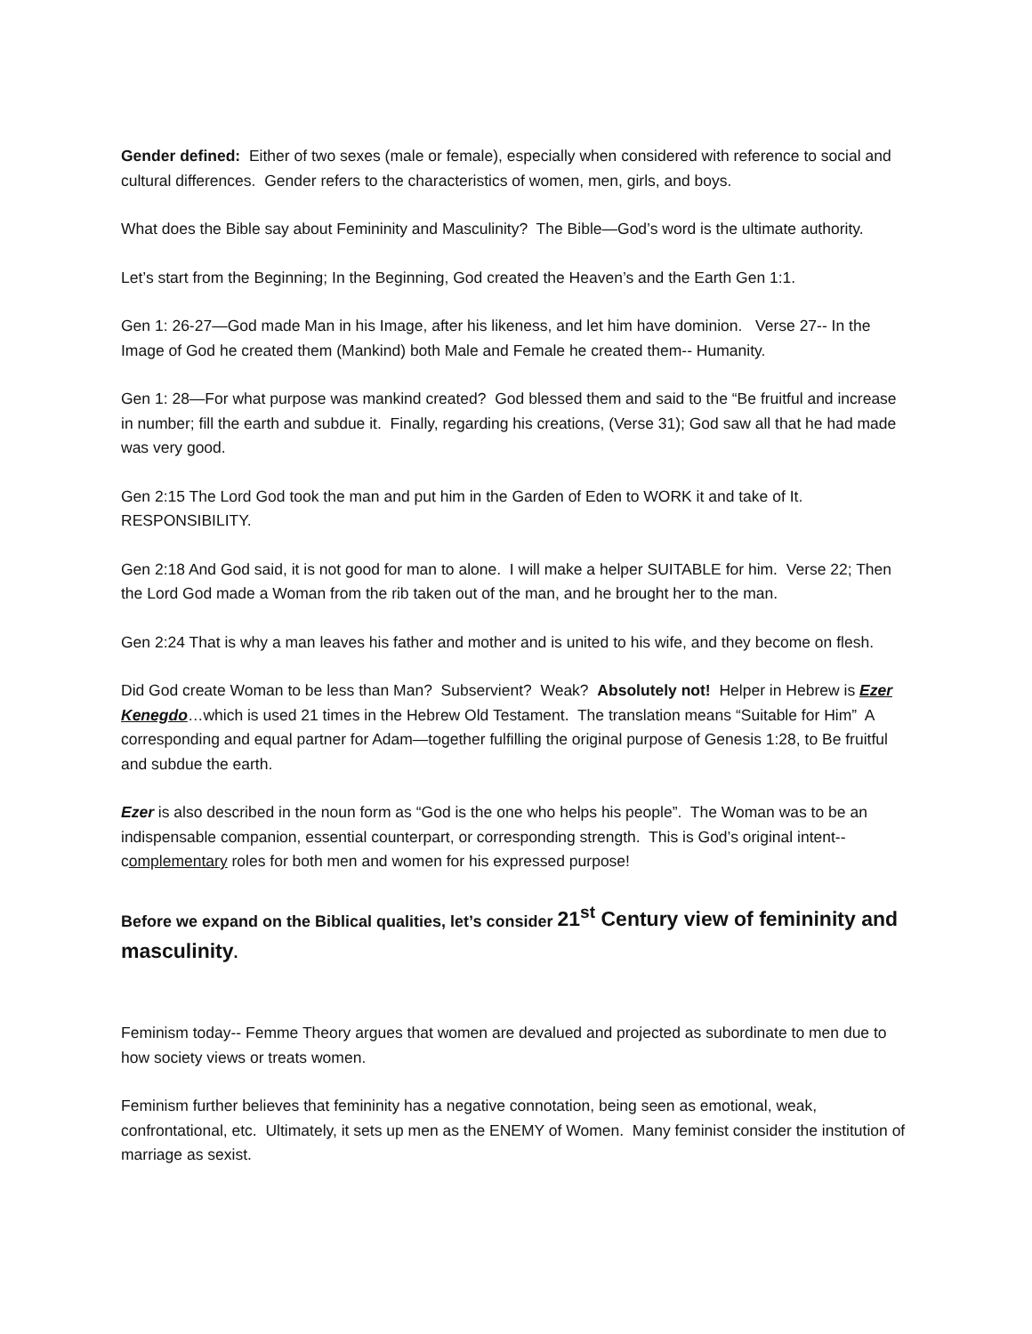Gender defined: Either of two sexes (male or female), especially when considered with reference to social and cultural differences. Gender refers to the characteristics of women, men, girls, and boys.
What does the Bible say about Femininity and Masculinity? The Bible—God’s word is the ultimate authority.
Let’s start from the Beginning; In the Beginning, God created the Heaven’s and the Earth Gen 1:1.
Gen 1: 26-27—God made Man in his Image, after his likeness, and let him have dominion. Verse 27-- In the Image of God he created them (Mankind) both Male and Female he created them-- Humanity.
Gen 1: 28—For what purpose was mankind created? God blessed them and said to the “Be fruitful and increase in number; fill the earth and subdue it. Finally, regarding his creations, (Verse 31); God saw all that he had made was very good.
Gen 2:15 The Lord God took the man and put him in the Garden of Eden to WORK it and take of It. RESPONSIBILITY.
Gen 2:18 And God said, it is not good for man to alone. I will make a helper SUITABLE for him. Verse 22; Then the Lord God made a Woman from the rib taken out of the man, and he brought her to the man.
Gen 2:24 That is why a man leaves his father and mother and is united to his wife, and they become on flesh.
Did God create Woman to be less than Man? Subservient? Weak? Absolutely not! Helper in Hebrew is Ezer Kenegdo…which is used 21 times in the Hebrew Old Testament. The translation means “Suitable for Him” A corresponding and equal partner for Adam—together fulfilling the original purpose of Genesis 1:28, to Be fruitful and subdue the earth.
Ezer is also described in the noun form as “God is the one who helps his people”. The Woman was to be an indispensable companion, essential counterpart, or corresponding strength. This is God’s original intent-- complementary roles for both men and women for his expressed purpose!
Before we expand on the Biblical qualities, let’s consider 21<sup>st</sup> Century view of femininity and masculinity.
Feminism today-- Femme Theory argues that women are devalued and projected as subordinate to men due to how society views or treats women.
Feminism further believes that femininity has a negative connotation, being seen as emotional, weak, confrontational, etc. Ultimately, it sets up men as the ENEMY of Women. Many feminist consider the institution of marriage as sexist.